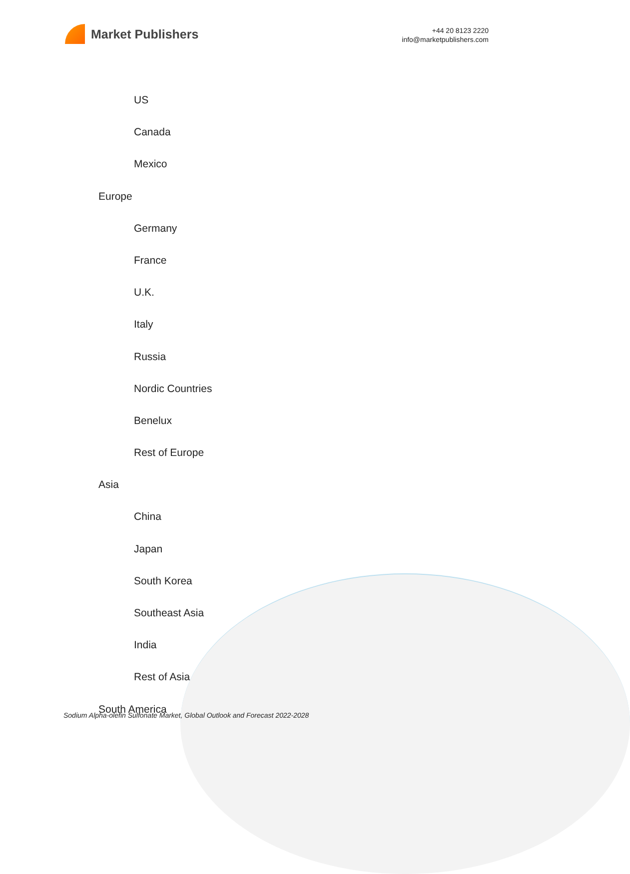Market Publishers
+44 20 8123 2220
info@marketpublishers.com
US
Canada
Mexico
Europe
Germany
France
U.K.
Italy
Russia
Nordic Countries
Benelux
Rest of Europe
Asia
China
Japan
South Korea
Southeast Asia
India
Rest of Asia
South America
Sodium Alpha-olefin Sulfonate Market, Global Outlook and Forecast 2022-2028